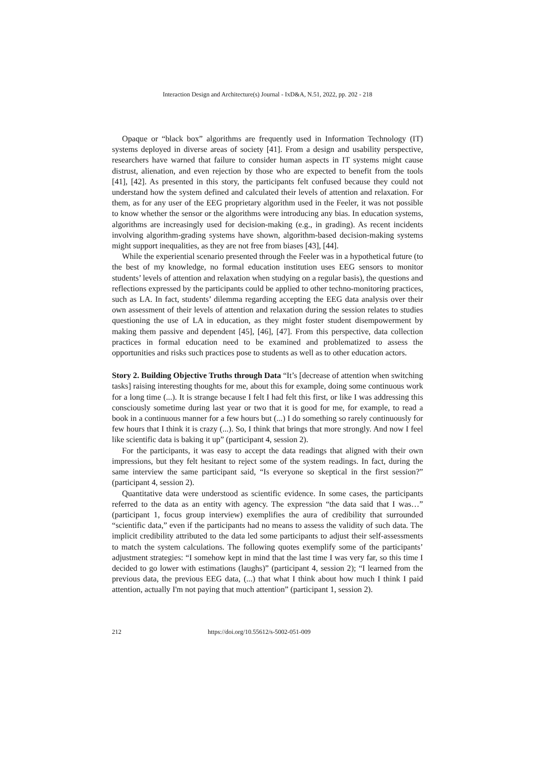Interaction Design and Architecture(s) Journal - IxD&A, N.51, 2022, pp. 202 - 218
Opaque or “black box” algorithms are frequently used in Information Technology (IT) systems deployed in diverse areas of society [41]. From a design and usability perspective, researchers have warned that failure to consider human aspects in IT systems might cause distrust, alienation, and even rejection by those who are expected to benefit from the tools [41], [42]. As presented in this story, the participants felt confused because they could not understand how the system defined and calculated their levels of attention and relaxation. For them, as for any user of the EEG proprietary algorithm used in the Feeler, it was not possible to know whether the sensor or the algorithms were introducing any bias. In education systems, algorithms are increasingly used for decision-making (e.g., in grading). As recent incidents involving algorithm-grading systems have shown, algorithm-based decision-making systems might support inequalities, as they are not free from biases [43], [44].
While the experiential scenario presented through the Feeler was in a hypothetical future (to the best of my knowledge, no formal education institution uses EEG sensors to monitor students’ levels of attention and relaxation when studying on a regular basis), the questions and reflections expressed by the participants could be applied to other techno-monitoring practices, such as LA. In fact, students’ dilemma regarding accepting the EEG data analysis over their own assessment of their levels of attention and relaxation during the session relates to studies questioning the use of LA in education, as they might foster student disempowerment by making them passive and dependent [45], [46], [47]. From this perspective, data collection practices in formal education need to be examined and problematized to assess the opportunities and risks such practices pose to students as well as to other education actors.
Story 2. Building Objective Truths through Data “It’s [decrease of attention when switching tasks] raising interesting thoughts for me, about this for example, doing some continuous work for a long time (...). It is strange because I felt I had felt this first, or like I was addressing this consciously sometime during last year or two that it is good for me, for example, to read a book in a continuous manner for a few hours but (...) I do something so rarely continuously for few hours that I think it is crazy (...). So, I think that brings that more strongly. And now I feel like scientific data is baking it up” (participant 4, session 2).
For the participants, it was easy to accept the data readings that aligned with their own impressions, but they felt hesitant to reject some of the system readings. In fact, during the same interview the same participant said, “Is everyone so skeptical in the first session?” (participant 4, session 2).
Quantitative data were understood as scientific evidence. In some cases, the participants referred to the data as an entity with agency. The expression “the data said that I was…” (participant 1, focus group interview) exemplifies the aura of credibility that surrounded “scientific data,” even if the participants had no means to assess the validity of such data. The implicit credibility attributed to the data led some participants to adjust their self-assessments to match the system calculations. The following quotes exemplify some of the participants’ adjustment strategies: “I somehow kept in mind that the last time I was very far, so this time I decided to go lower with estimations (laughs)” (participant 4, session 2); “I learned from the previous data, the previous EEG data, (...) that what I think about how much I think I paid attention, actually I'm not paying that much attention” (participant 1, session 2).
212 https://doi.org/10.55612/s-5002-051-009